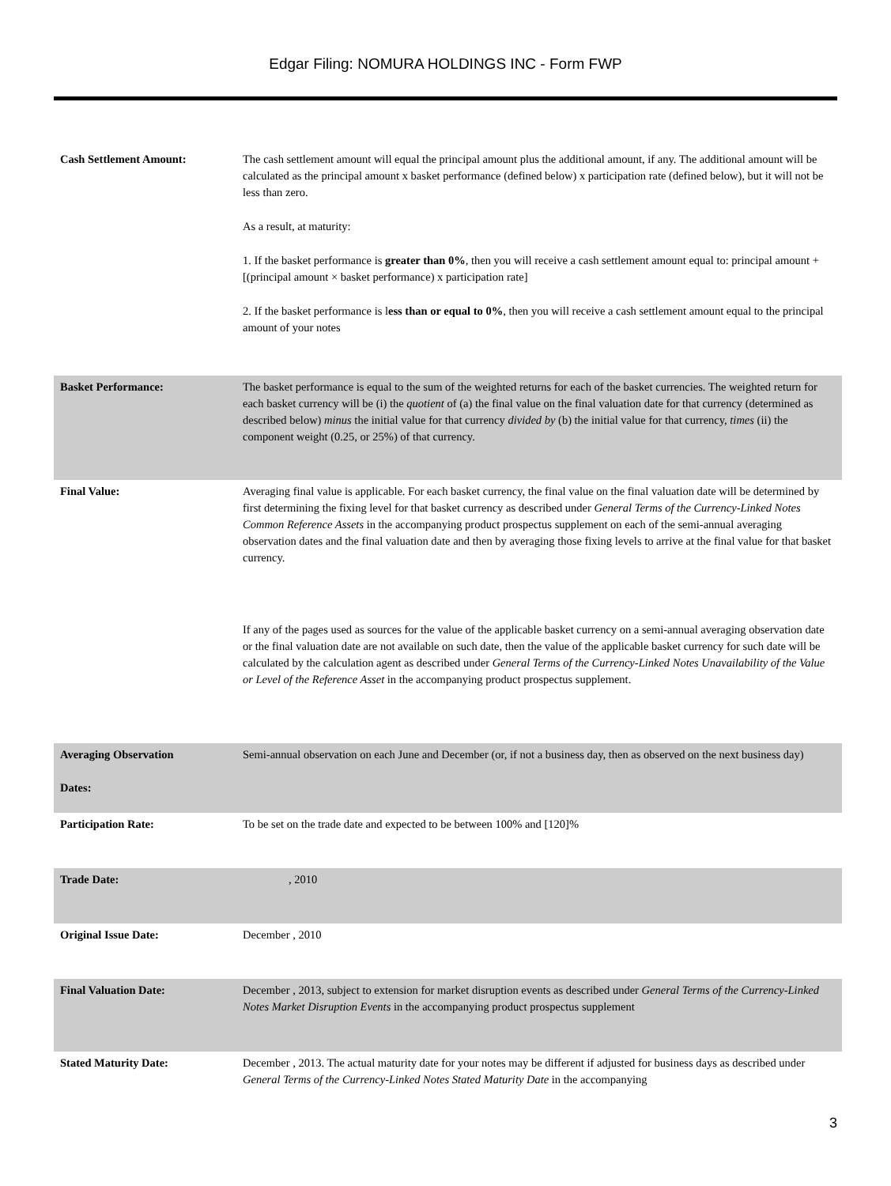Edgar Filing: NOMURA HOLDINGS INC - Form FWP
| Cash Settlement Amount: | The cash settlement amount will equal the principal amount plus the additional amount, if any. The additional amount will be calculated as the principal amount x basket performance (defined below) x participation rate (defined below), but it will not be less than zero. As a result, at maturity: 1. If the basket performance is greater than 0% , then you will receive a cash settlement amount equal to: principal amount + [(principal amount × basket performance) x participation rate] 2. If the basket performance is l ess than or equal to 0% , then you will receive a cash settlement amount equal to the principal amount of your notes |
| Basket Performance: | The basket performance is equal to the sum of the weighted returns for each of the basket currencies. The weighted return for each basket currency will be (i) the quotient of (a) the final value on the final valuation date for that currency (determined as described below) minus the initial value for that currency divided by (b) the initial value for that currency, times (ii) the component weight (0.25, or 25%) of that currency. |
| Final Value: | Averaging final value is applicable. For each basket currency, the final value on the final valuation date will be determined by first determining the fixing level for that basket currency as described under General Terms of the Currency-Linked Notes Common Reference Assets in the accompanying product prospectus supplement on each of the semi-annual averaging observation dates and the final valuation date and then by averaging those fixing levels to arrive at the final value for that basket currency. If any of the pages used as sources for the value of the applicable basket currency on a semi-annual averaging observation date or the final valuation date are not available on such date, then the value of the applicable basket currency for such date will be calculated by the calculation agent as described under General Terms of the Currency-Linked Notes Unavailability of the Value or Level of the Reference Asset in the accompanying product prospectus supplement. |
| Averaging Observation Dates: | Semi-annual observation on each June and December (or, if not a business day, then as observed on the next business day) |
| Participation Rate: | To be set on the trade date and expected to be between 100% and [120]% |
| Trade Date: | , 2010 |
| Original Issue Date: | December , 2010 |
| Final Valuation Date: | December , 2013, subject to extension for market disruption events as described under General Terms of the Currency-Linked Notes Market Disruption Events in the accompanying product prospectus supplement |
| Stated Maturity Date: | December , 2013. The actual maturity date for your notes may be different if adjusted for business days as described under General Terms of the Currency-Linked Notes Stated Maturity Date in the accompanying |
3